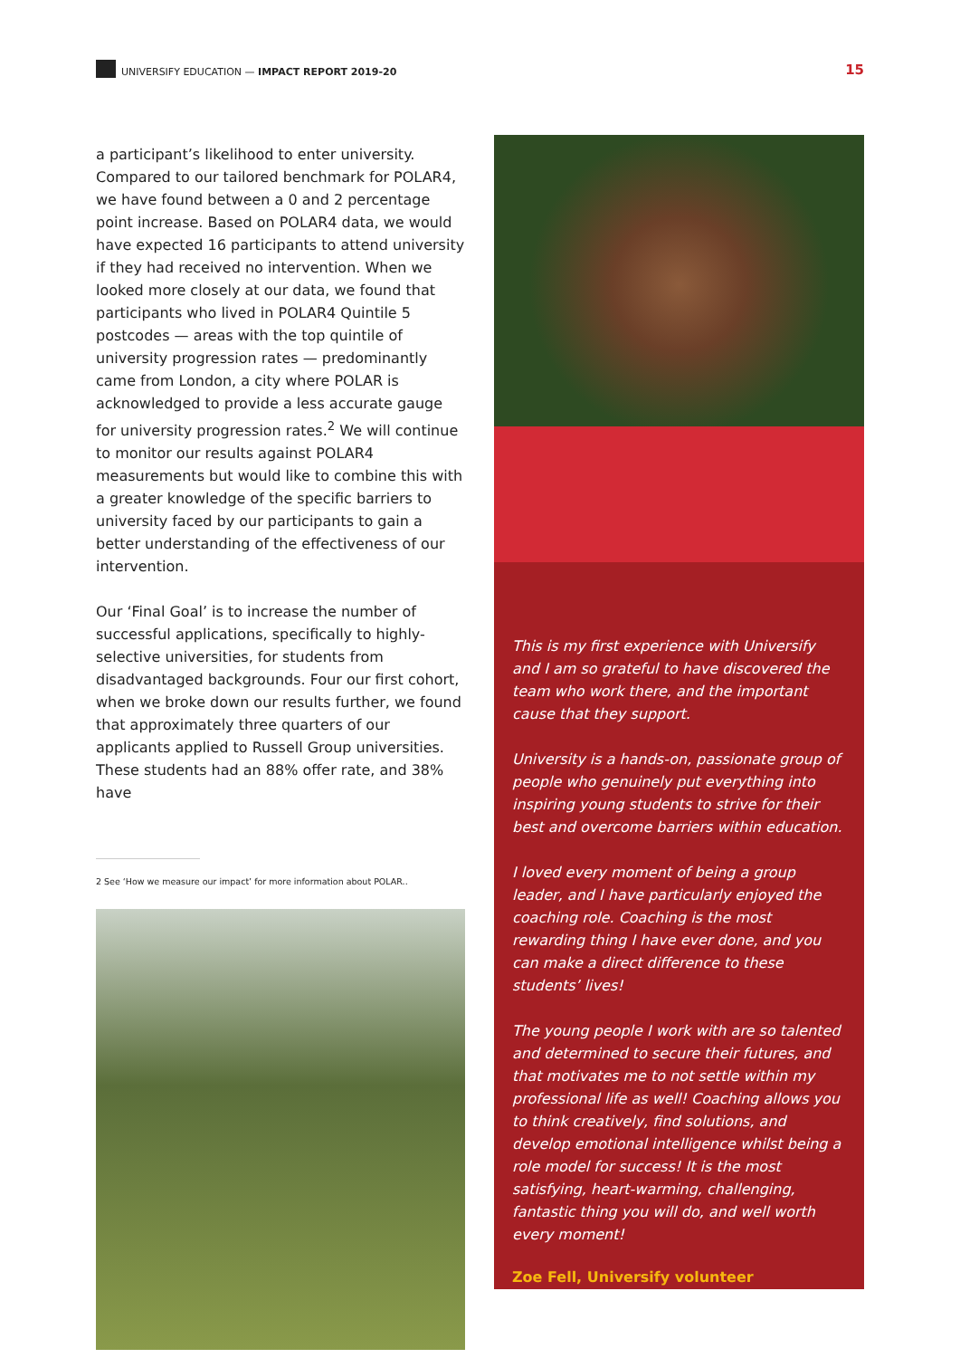UNIVERSIFY EDUCATION — IMPACT REPORT 2019-20 15
a participant’s likelihood to enter university. Compared to our tailored benchmark for POLAR4, we have found between a 0 and 2 percentage point increase. Based on POLAR4 data, we would have expected 16 participants to attend university if they had received no intervention. When we looked more closely at our data, we found that participants who lived in POLAR4 Quintile 5 postcodes — areas with the top quintile of university progression rates — predominantly came from London, a city where POLAR is acknowledged to provide a less accurate gauge for university progression rates.<sup>2</sup> We will continue to monitor our results against POLAR4 measurements but would like to combine this with a greater knowledge of the specific barriers to university faced by our participants to gain a better understanding of the effectiveness of our intervention.
Our ‘Final Goal’ is to increase the number of successful applications, specifically to highly-selective universities, for students from disadvantaged backgrounds. Four our first cohort, when we broke down our results further, we found that approximately three quarters of our applicants applied to Russell Group universities. These students had an 88% offer rate, and 38% have
2 See ‘How we measure our impact’ for more information about POLAR..
“
This is my first experience with Universify and I am so grateful to have discovered the team who work there, and the important cause that they support.
University is a hands-on, passionate group of people who genuinely put everything into inspiring young students to strive for their best and overcome barriers within education.
I loved every moment of being a group leader, and I have particularly enjoyed the coaching role. Coaching is the most rewarding thing I have ever done, and you can make a direct difference to these students’ lives!
The young people I work with are so talented and determined to secure their futures, and that motivates me to not settle within my professional life as well! Coaching allows you to think creatively, find solutions, and develop emotional intelligence whilst being a role model for success! It is the most satisfying, heart-warming, challenging, fantastic thing you will do, and well worth every moment!
Zoe Fell, Universify volunteer